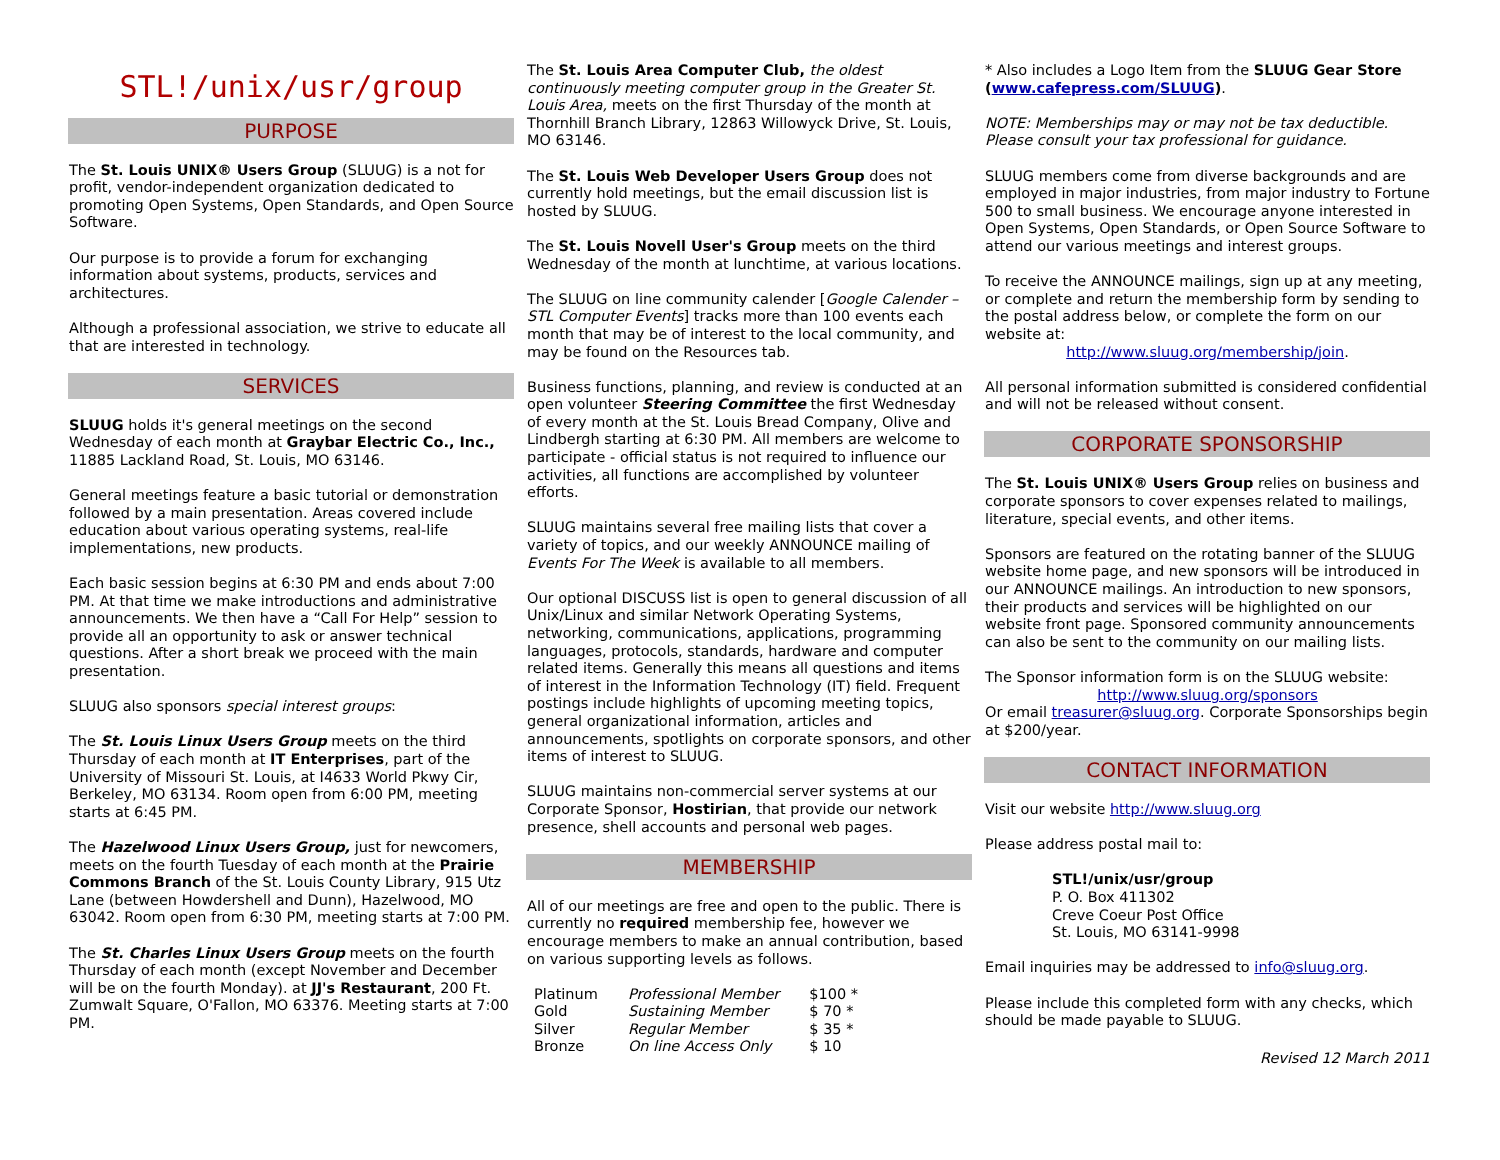STL!/unix/usr/group
PURPOSE
The St. Louis UNIX® Users Group (SLUUG) is a not for profit, vendor-independent organization dedicated to promoting Open Systems, Open Standards, and Open Source Software.
Our purpose is to provide a forum for exchanging information about systems, products, services and architectures.
Although a professional association, we strive to educate all that are interested in technology.
SERVICES
SLUUG holds it's general meetings on the second Wednesday of each month at Graybar Electric Co., Inc., 11885 Lackland Road, St. Louis, MO 63146.
General meetings feature a basic tutorial or demonstration followed by a main presentation. Areas covered include education about various operating systems, real-life implementations, new products.
Each basic session begins at 6:30 PM and ends about 7:00 PM. At that time we make introductions and administrative announcements. We then have a “Call For Help” session to provide all an opportunity to ask or answer technical questions. After a short break we proceed with the main presentation.
SLUUG also sponsors special interest groups:
The St. Louis Linux Users Group meets on the third Thursday of each month at IT Enterprises, part of the University of Missouri St. Louis, at I4633 World Pkwy Cir, Berkeley, MO 63134. Room open from 6:00 PM, meeting starts at 6:45 PM.
The Hazelwood Linux Users Group, just for newcomers, meets on the fourth Tuesday of each month at the Prairie Commons Branch of the St. Louis County Library, 915 Utz Lane (between Howdershell and Dunn), Hazelwood, MO 63042. Room open from 6:30 PM, meeting starts at 7:00 PM.
The St. Charles Linux Users Group meets on the fourth Thursday of each month (except November and December will be on the fourth Monday). at JJ's Restaurant, 200 Ft. Zumwalt Square, O'Fallon, MO 63376. Meeting starts at 7:00 PM.
The St. Louis Area Computer Club, the oldest continuously meeting computer group in the Greater St. Louis Area, meets on the first Thursday of the month at Thornhill Branch Library, 12863 Willowyck Drive, St. Louis, MO 63146.
The St. Louis Web Developer Users Group does not currently hold meetings, but the email discussion list is hosted by SLUUG.
The St. Louis Novell User's Group meets on the third Wednesday of the month at lunchtime, at various locations.
The SLUUG on line community calender [Google Calender – STL Computer Events] tracks more than 100 events each month that may be of interest to the local community, and may be found on the Resources tab.
Business functions, planning, and review is conducted at an open volunteer Steering Committee the first Wednesday of every month at the St. Louis Bread Company, Olive and Lindbergh starting at 6:30 PM. All members are welcome to participate - official status is not required to influence our activities, all functions are accomplished by volunteer efforts.
SLUUG maintains several free mailing lists that cover a variety of topics, and our weekly ANNOUNCE mailing of Events For The Week is available to all members.
Our optional DISCUSS list is open to general discussion of all Unix/Linux and similar Network Operating Systems, networking, communications, applications, programming languages, protocols, standards, hardware and computer related items. Generally this means all questions and items of interest in the Information Technology (IT) field. Frequent postings include highlights of upcoming meeting topics, general organizational information, articles and announcements, spotlights on corporate sponsors, and other items of interest to SLUUG.
SLUUG maintains non-commercial server systems at our Corporate Sponsor, Hostirian, that provide our network presence, shell accounts and personal web pages.
MEMBERSHIP
All of our meetings are free and open to the public. There is currently no required membership fee, however we encourage members to make an annual contribution, based on various supporting levels as follows.
| Platinum | Professional Member | $100 * |
| Gold | Sustaining Member | $ 70 * |
| Silver | Regular Member | $ 35 * |
| Bronze | On line Access Only | $ 10 |
* Also includes a Logo Item from the SLUUG Gear Store (www.cafepress.com/SLUUG).
NOTE: Memberships may or may not be tax deductible. Please consult your tax professional for guidance.
SLUUG members come from diverse backgrounds and are employed in major industries, from major industry to Fortune 500 to small business. We encourage anyone interested in Open Systems, Open Standards, or Open Source Software to attend our various meetings and interest groups.
To receive the ANNOUNCE mailings, sign up at any meeting, or complete and return the membership form by sending to the postal address below, or complete the form on our website at:
http://www.sluug.org/membership/join.
All personal information submitted is considered confidential and will not be released without consent.
CORPORATE SPONSORSHIP
The St. Louis UNIX® Users Group relies on business and corporate sponsors to cover expenses related to mailings, literature, special events, and other items.
Sponsors are featured on the rotating banner of the SLUUG website home page, and new sponsors will be introduced in our ANNOUNCE mailings. An introduction to new sponsors, their products and services will be highlighted on our website front page. Sponsored community announcements can also be sent to the community on our mailing lists.
The Sponsor information form is on the SLUUG website:
http://www.sluug.org/sponsors
Or email treasurer@sluug.org. Corporate Sponsorships begin at $200/year.
CONTACT INFORMATION
Visit our website http://www.sluug.org
Please address postal mail to:
STL!/unix/usr/group
P. O. Box 411302
Creve Coeur Post Office
St. Louis, MO 63141-9998
Email inquiries may be addressed to info@sluug.org.
Please include this completed form with any checks, which should be made payable to SLUUG.
Revised 12 March 2011